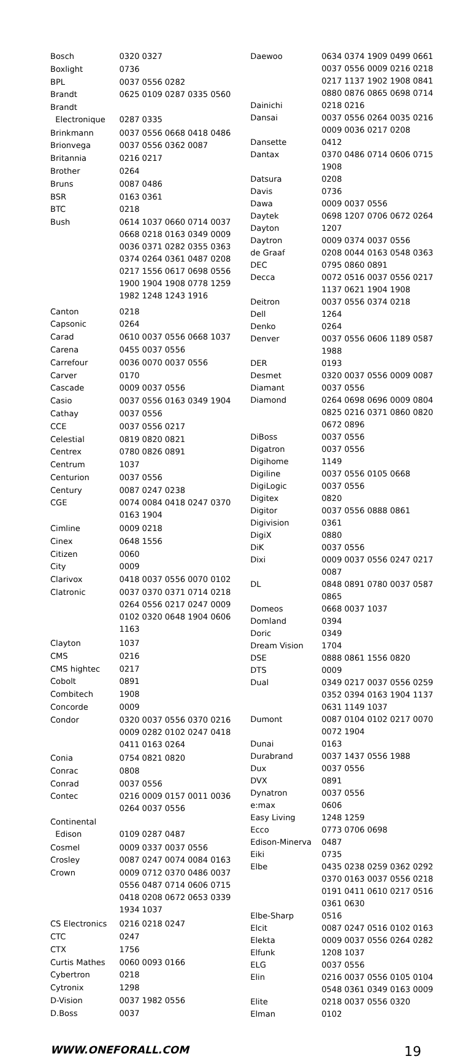| Bosch | 0320 0327 |
| Boxlight | 0736 |
| BPL | 0037 0556 0282 |
| Brandt | 0625 0109 0287 0335 0560 |
| Brandt Electronique | 0287 0335 |
| Brinkmann | 0037 0556 0668 0418 0486 |
| Brionvega | 0037 0556 0362 0087 |
| Britannia | 0216 0217 |
| Brother | 0264 |
| Bruns | 0087 0486 |
| BSR | 0163 0361 |
| BTC | 0218 |
| Bush | 0614 1037 0660 0714 0037 0668 0218 0163 0349 0009 0036 0371 0282 0355 0363 0374 0264 0361 0487 0208 0217 1556 0617 0698 0556 1900 1904 1908 0778 1259 1982 1248 1243 1916 |
| Canton | 0218 |
| Capsonic | 0264 |
| Carad | 0610 0037 0556 0668 1037 |
| Carena | 0455 0037 0556 |
| Carrefour | 0036 0070 0037 0556 |
| Carver | 0170 |
| Cascade | 0009 0037 0556 |
| Casio | 0037 0556 0163 0349 1904 |
| Cathay | 0037 0556 |
| CCE | 0037 0556 0217 |
| Celestial | 0819 0820 0821 |
| Centrex | 0780 0826 0891 |
| Centrum | 1037 |
| Centurion | 0037 0556 |
| Century | 0087 0247 0238 |
| CGE | 0074 0084 0418 0247 0370 0163 1904 |
| Cimline | 0009 0218 |
| Cinex | 0648 1556 |
| Citizen | 0060 |
| City | 0009 |
| Clarivox | 0418 0037 0556 0070 0102 |
| Clatronic | 0037 0370 0371 0714 0218 0264 0556 0217 0247 0009 0102 0320 0648 1904 0606 1163 |
| Clayton | 1037 |
| CMS | 0216 |
| CMS hightec | 0217 |
| Cobolt | 0891 |
| Combitech | 1908 |
| Concorde | 0009 |
| Condor | 0320 0037 0556 0370 0216 0009 0282 0102 0247 0418 0411 0163 0264 |
| Conia | 0754 0821 0820 |
| Conrac | 0808 |
| Conrad | 0037 0556 |
| Contec | 0216 0009 0157 0011 0036 0264 0037 0556 |
| Continental Edison | 0109 0287 0487 |
| Cosmel | 0009 0337 0037 0556 |
| Crosley | 0087 0247 0074 0084 0163 |
| Crown | 0009 0712 0370 0486 0037 0556 0487 0714 0606 0715 0418 0208 0672 0653 0339 1934 1037 |
| CS Electronics | 0216 0218 0247 |
| CTC | 0247 |
| CTX | 1756 |
| Curtis Mathes | 0060 0093 0166 |
| Cybertron | 0218 |
| Cytronix | 1298 |
| D-Vision | 0037 1982 0556 |
| D.Boss | 0037 |
| Daewoo | 0634 0374 1909 0499 0661 0037 0556 0009 0216 0218 0217 1137 1902 1908 0841 0880 0876 0865 0698 0714 |
| Dainichi | 0218 0216 |
| Dansai | 0037 0556 0264 0035 0216 0009 0036 0217 0208 |
| Dansette | 0412 |
| Dantax | 0370 0486 0714 0606 0715 1908 |
| Datsura | 0208 |
| Davis | 0736 |
| Dawa | 0009 0037 0556 |
| Daytek | 0698 1207 0706 0672 0264 |
| Dayton | 1207 |
| Daytron | 0009 0374 0037 0556 |
| de Graaf | 0208 0044 0163 0548 0363 |
| DEC | 0795 0860 0891 |
| Decca | 0072 0516 0037 0556 0217 1137 0621 1904 1908 |
| Deitron | 0037 0556 0374 0218 |
| Dell | 1264 |
| Denko | 0264 |
| Denver | 0037 0556 0606 1189 0587 1988 |
| DER | 0193 |
| Desmet | 0320 0037 0556 0009 0087 |
| Diamant | 0037 0556 |
| Diamond | 0264 0698 0696 0009 0804 0825 0216 0371 0860 0820 0672 0896 |
| DiBoss | 0037 0556 |
| Digatron | 0037 0556 |
| Digihome | 1149 |
| Digiline | 0037 0556 0105 0668 |
| DigiLogic | 0037 0556 |
| Digitex | 0820 |
| Digitor | 0037 0556 0888 0861 |
| Digivision | 0361 |
| DigiX | 0880 |
| DiK | 0037 0556 |
| Dixi | 0009 0037 0556 0247 0217 0087 |
| DL | 0848 0891 0780 0037 0587 0865 |
| Domeos | 0668 0037 1037 |
| Domland | 0394 |
| Doric | 0349 |
| Dream Vision | 1704 |
| DSE | 0888 0861 1556 0820 |
| DTS | 0009 |
| Dual | 0349 0217 0037 0556 0259 0352 0394 0163 1904 1137 0631 1149 1037 |
| Dumont | 0087 0104 0102 0217 0070 0072 1904 |
| Dunai | 0163 |
| Durabrand | 0037 1437 0556 1988 |
| Dux | 0037 0556 |
| DVX | 0891 |
| Dynatron | 0037 0556 |
| e:max | 0606 |
| Easy Living | 1248 1259 |
| Ecco | 0773 0706 0698 |
| Edison-Minerva | 0487 |
| Eiki | 0735 |
| Elbe | 0435 0238 0259 0362 0292 0370 0163 0037 0556 0218 0191 0411 0610 0217 0516 0361 0630 |
| Elbe-Sharp | 0516 |
| Elcit | 0087 0247 0516 0102 0163 |
| Elekta | 0009 0037 0556 0264 0282 |
| Elfunk | 1208 1037 |
| ELG | 0037 0556 |
| Elin | 0216 0037 0556 0105 0104 0548 0361 0349 0163 0009 |
| Elite | 0218 0037 0556 0320 |
| Elman | 0102 |
WWW.ONEFORALL.COM 19